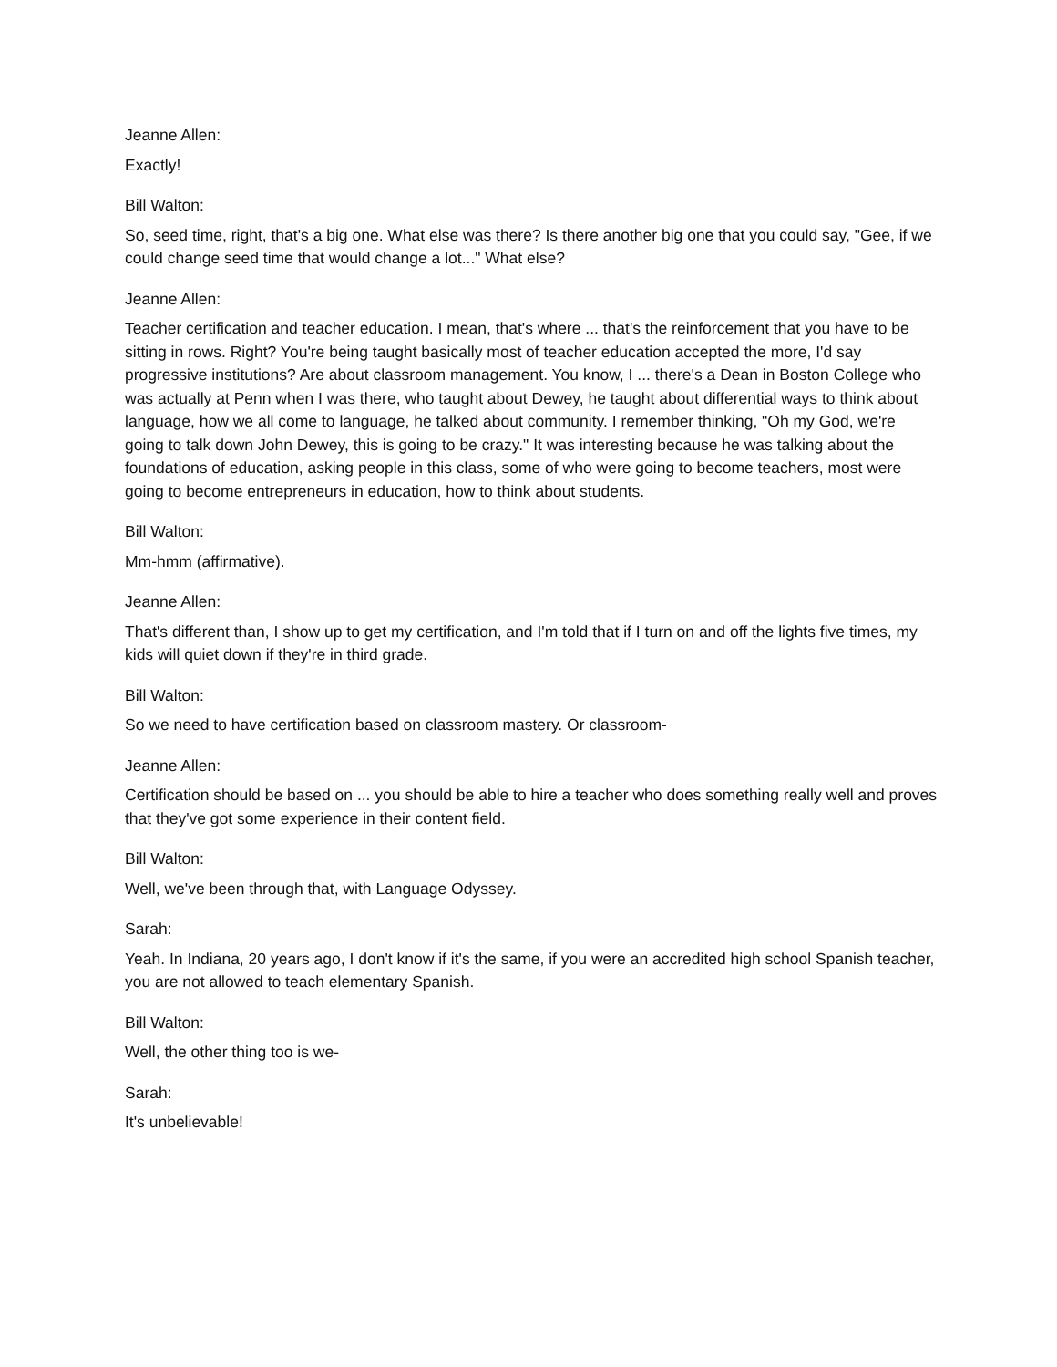Jeanne Allen:
Exactly!
Bill Walton:
So, seed time, right, that's a big one. What else was there? Is there another big one that you could say, "Gee, if we could change seed time that would change a lot..." What else?
Jeanne Allen:
Teacher certification and teacher education. I mean, that's where ... that's the reinforcement that you have to be sitting in rows. Right? You're being taught basically most of teacher education accepted the more, I'd say progressive institutions? Are about classroom management. You know, I ... there's a Dean in Boston College who was actually at Penn when I was there, who taught about Dewey, he taught about differential ways to think about language, how we all come to language, he talked about community. I remember thinking, "Oh my God, we're going to talk down John Dewey, this is going to be crazy." It was interesting because he was talking about the foundations of education, asking people in this class, some of who were going to become teachers, most were going to become entrepreneurs in education, how to think about students.
Bill Walton:
Mm-hmm (affirmative).
Jeanne Allen:
That's different than, I show up to get my certification, and I'm told that if I turn on and off the lights five times, my kids will quiet down if they're in third grade.
Bill Walton:
So we need to have certification based on classroom mastery. Or classroom-
Jeanne Allen:
Certification should be based on ... you should be able to hire a teacher who does something really well and proves that they've got some experience in their content field.
Bill Walton:
Well, we've been through that, with Language Odyssey.
Sarah:
Yeah. In Indiana, 20 years ago, I don't know if it's the same, if you were an accredited high school Spanish teacher, you are not allowed to teach elementary Spanish.
Bill Walton:
Well, the other thing too is we-
Sarah:
It's unbelievable!